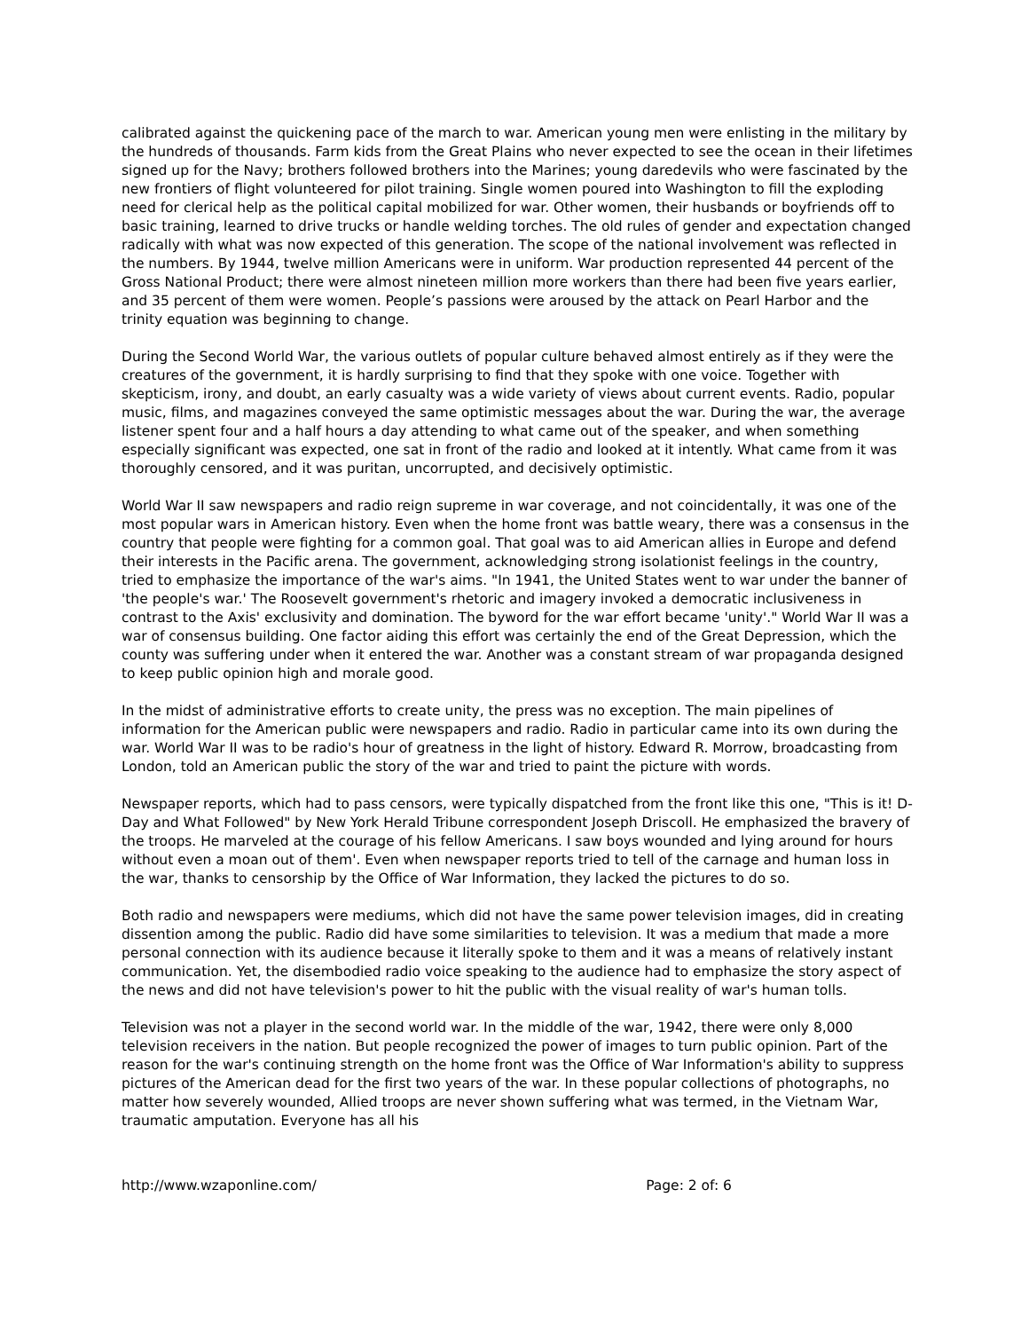calibrated against the quickening pace of the march to war. American young men were enlisting in the military by the hundreds of thousands. Farm kids from the Great Plains who never expected to see the ocean in their lifetimes signed up for the Navy; brothers followed brothers into the Marines; young daredevils who were fascinated by the new frontiers of flight volunteered for pilot training. Single women poured into Washington to fill the exploding need for clerical help as the political capital mobilized for war. Other women, their husbands or boyfriends off to basic training, learned to drive trucks or handle welding torches. The old rules of gender and expectation changed radically with what was now expected of this generation. The scope of the national involvement was reflected in the numbers. By 1944, twelve million Americans were in uniform. War production represented 44 percent of the Gross National Product; there were almost nineteen million more workers than there had been five years earlier, and 35 percent of them were women. People’s passions were aroused by the attack on Pearl Harbor and the trinity equation was beginning to change.
During the Second World War, the various outlets of popular culture behaved almost entirely as if they were the creatures of the government, it is hardly surprising to find that they spoke with one voice. Together with skepticism, irony, and doubt, an early casualty was a wide variety of views about current events. Radio, popular music, films, and magazines conveyed the same optimistic messages about the war. During the war, the average listener spent four and a half hours a day attending to what came out of the speaker, and when something especially significant was expected, one sat in front of the radio and looked at it intently. What came from it was thoroughly censored, and it was puritan, uncorrupted, and decisively optimistic.
World War II saw newspapers and radio reign supreme in war coverage, and not coincidentally, it was one of the most popular wars in American history. Even when the home front was battle weary, there was a consensus in the country that people were fighting for a common goal. That goal was to aid American allies in Europe and defend their interests in the Pacific arena. The government, acknowledging strong isolationist feelings in the country, tried to emphasize the importance of the war's aims. "In 1941, the United States went to war under the banner of 'the people's war.' The Roosevelt government's rhetoric and imagery invoked a democratic inclusiveness in contrast to the Axis' exclusivity and domination. The byword for the war effort became 'unity'." World War II was a war of consensus building. One factor aiding this effort was certainly the end of the Great Depression, which the county was suffering under when it entered the war. Another was a constant stream of war propaganda designed to keep public opinion high and morale good.
In the midst of administrative efforts to create unity, the press was no exception. The main pipelines of information for the American public were newspapers and radio. Radio in particular came into its own during the war. World War II was to be radio's hour of greatness in the light of history. Edward R. Morrow, broadcasting from London, told an American public the story of the war and tried to paint the picture with words.
Newspaper reports, which had to pass censors, were typically dispatched from the front like this one, "This is it! D-Day and What Followed" by New York Herald Tribune correspondent Joseph Driscoll. He emphasized the bravery of the troops. He marveled at the courage of his fellow Americans. I saw boys wounded and lying around for hours without even a moan out of them'. Even when newspaper reports tried to tell of the carnage and human loss in the war, thanks to censorship by the Office of War Information, they lacked the pictures to do so.
Both radio and newspapers were mediums, which did not have the same power television images, did in creating dissention among the public. Radio did have some similarities to television. It was a medium that made a more personal connection with its audience because it literally spoke to them and it was a means of relatively instant communication. Yet, the disembodied radio voice speaking to the audience had to emphasize the story aspect of the news and did not have television's power to hit the public with the visual reality of war's human tolls.
Television was not a player in the second world war. In the middle of the war, 1942, there were only 8,000 television receivers in the nation. But people recognized the power of images to turn public opinion. Part of the reason for the war's continuing strength on the home front was the Office of War Information's ability to suppress pictures of the American dead for the first two years of the war. In these popular collections of photographs, no matter how severely wounded, Allied troops are never shown suffering what was termed, in the Vietnam War, traumatic amputation. Everyone has all his
http://www.wzaponline.com/ Page: 2 of: 6